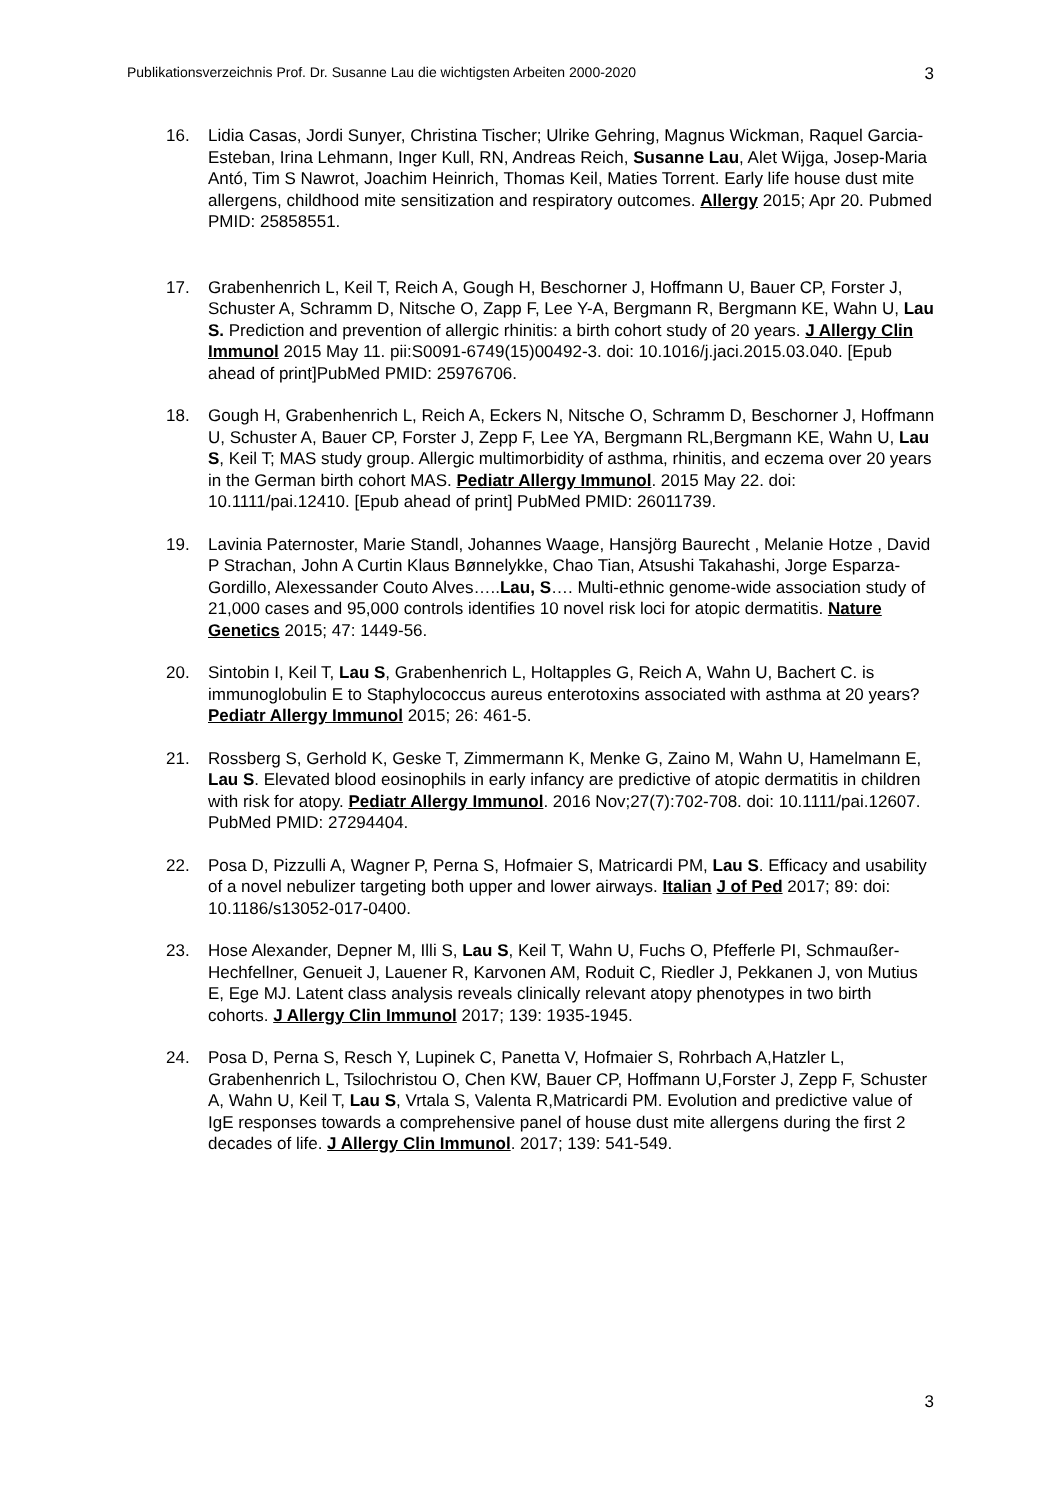Publikationsverzeichnis Prof. Dr. Susanne Lau die wichtigsten Arbeiten 2000-2020 3
16. Lidia Casas, Jordi Sunyer, Christina Tischer; Ulrike Gehring, Magnus Wickman, Raquel Garcia-Esteban, Irina Lehmann, Inger Kull, RN, Andreas Reich, Susanne Lau, Alet Wijga, Josep-Maria Antó, Tim S Nawrot, Joachim Heinrich, Thomas Keil, Maties Torrent. Early life house dust mite allergens, childhood mite sensitization and respiratory outcomes. Allergy 2015; Apr 20. Pubmed PMID: 25858551.
17. Grabenhenrich L, Keil T, Reich A, Gough H, Beschorner J, Hoffmann U, Bauer CP, Forster J, Schuster A, Schramm D, Nitsche O, Zapp F, Lee Y-A, Bergmann R, Bergmann KE, Wahn U, Lau S. Prediction and prevention of allergic rhinitis: a birth cohort study of 20 years. J Allergy Clin Immunol 2015 May 11. pii:S0091-6749(15)00492-3. doi: 10.1016/j.jaci.2015.03.040. [Epub ahead of print]PubMed PMID: 25976706.
18. Gough H, Grabenhenrich L, Reich A, Eckers N, Nitsche O, Schramm D, Beschorner J, Hoffmann U, Schuster A, Bauer CP, Forster J, Zepp F, Lee YA, Bergmann RL,Bergmann KE, Wahn U, Lau S, Keil T; MAS study group. Allergic multimorbidity of asthma, rhinitis, and eczema over 20 years in the German birth cohort MAS. Pediatr Allergy Immunol. 2015 May 22. doi: 10.1111/pai.12410. [Epub ahead of print] PubMed PMID: 26011739.
19. Lavinia Paternoster, Marie Standl, Johannes Waage, Hansjörg Baurecht , Melanie Hotze , David P Strachan, John A Curtin Klaus Bønnelykke, Chao Tian, Atsushi Takahashi, Jorge Esparza-Gordillo, Alexessander Couto Alves…..Lau, S…. Multi-ethnic genome-wide association study of 21,000 cases and 95,000 controls identifies 10 novel risk loci for atopic dermatitis. Nature Genetics 2015; 47: 1449-56.
20. Sintobin I, Keil T, Lau S, Grabenhenrich L, Holtapples G, Reich A, Wahn U, Bachert C. is immunoglobulin E to Staphylococcus aureus enterotoxins associated with asthma at 20 years? Pediatr Allergy Immunol 2015; 26: 461-5.
21. Rossberg S, Gerhold K, Geske T, Zimmermann K, Menke G, Zaino M, Wahn U, Hamelmann E, Lau S. Elevated blood eosinophils in early infancy are predictive of atopic dermatitis in children with risk for atopy. Pediatr Allergy Immunol. 2016 Nov;27(7):702-708. doi: 10.1111/pai.12607. PubMed PMID: 27294404.
22. Posa D, Pizzulli A, Wagner P, Perna S, Hofmaier S, Matricardi PM, Lau S. Efficacy and usability of a novel nebulizer targeting both upper and lower airways. Italian J of Ped 2017; 89: doi: 10.1186/s13052-017-0400.
23. Hose Alexander, Depner M, Illi S, Lau S, Keil T, Wahn U, Fuchs O, Pfefferle PI, Schmaußer-Hechfellner, Genueit J, Lauener R, Karvonen AM, Roduit C, Riedler J, Pekkanen J, von Mutius E, Ege MJ. Latent class analysis reveals clinically relevant atopy phenotypes in two birth cohorts. J Allergy Clin Immunol 2017; 139: 1935-1945.
24. Posa D, Perna S, Resch Y, Lupinek C, Panetta V, Hofmaier S, Rohrbach A,Hatzler L, Grabenhenrich L, Tsilochristou O, Chen KW, Bauer CP, Hoffmann U,Forster J, Zepp F, Schuster A, Wahn U, Keil T, Lau S, Vrtala S, Valenta R,Matricardi PM. Evolution and predictive value of IgE responses towards a comprehensive panel of house dust mite allergens during the first 2 decades of life. J Allergy Clin Immunol. 2017; 139: 541-549.
3